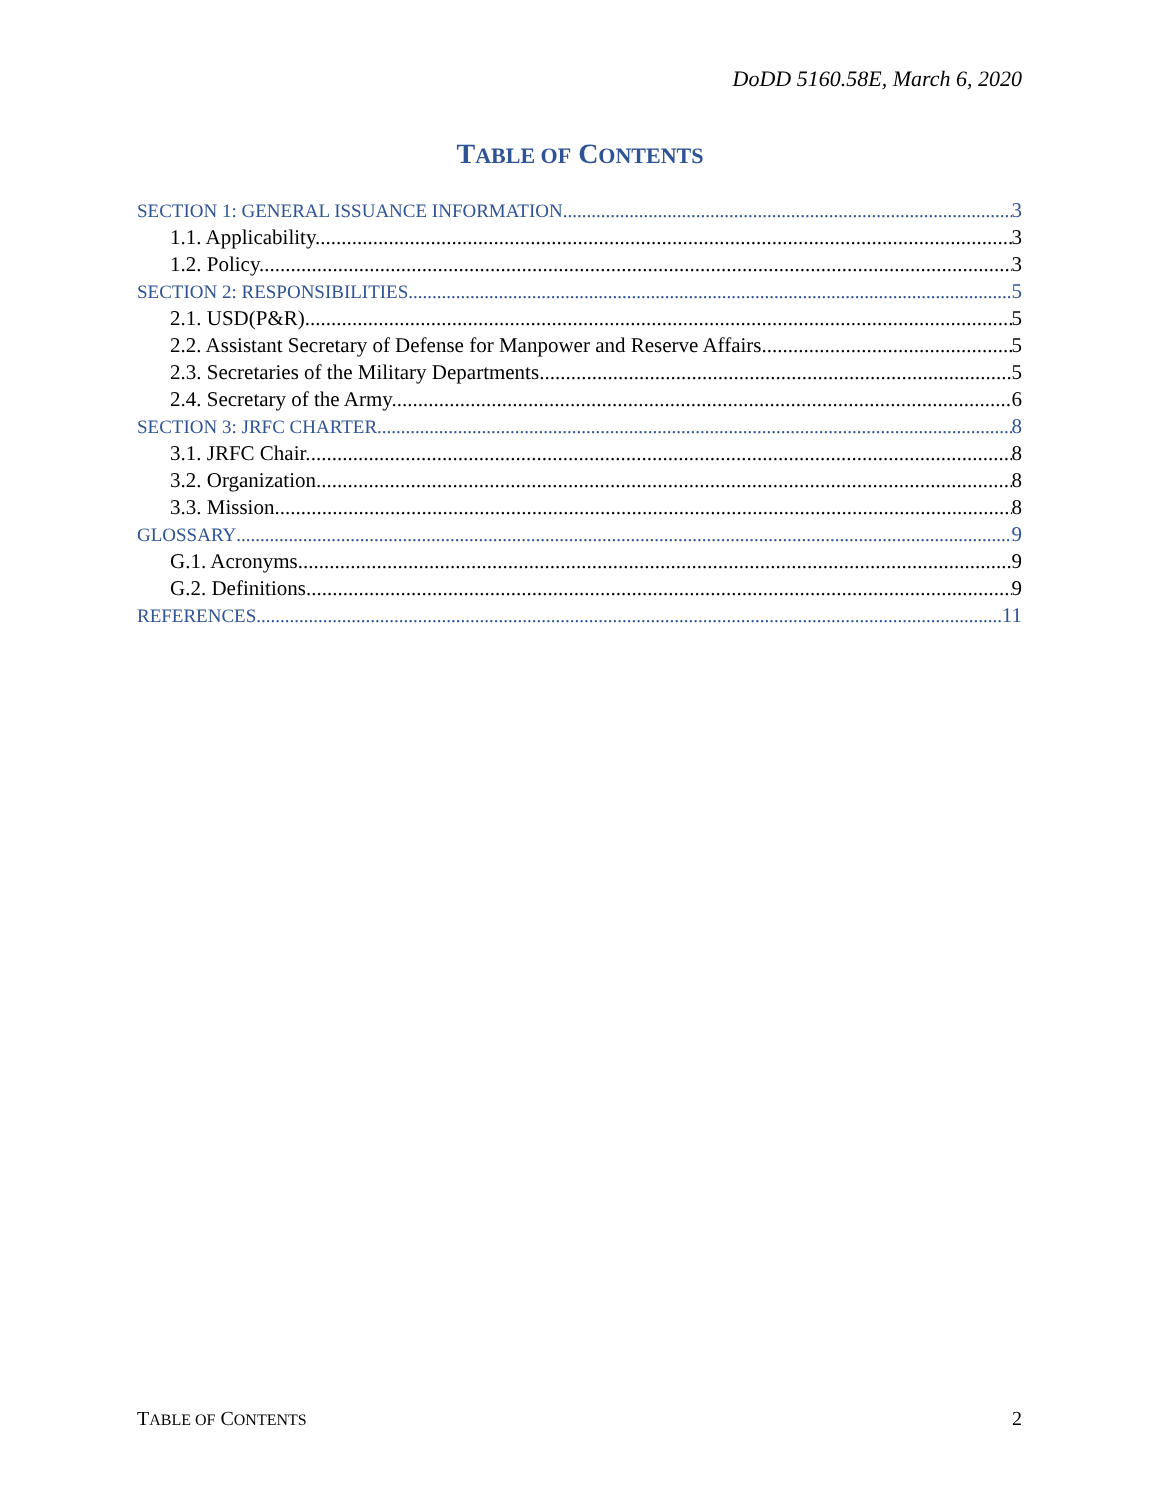DoDD 5160.58E, March 6, 2020
TABLE OF CONTENTS
SECTION 1: GENERAL ISSUANCE INFORMATION 3
1.1. Applicability. 3
1.2. Policy. 3
SECTION 2: RESPONSIBILITIES 5
2.1. USD(P&R). 5
2.2. Assistant Secretary of Defense for Manpower and Reserve Affairs. 5
2.3. Secretaries of the Military Departments. 5
2.4. Secretary of the Army. 6
SECTION 3: JRFC CHARTER 8
3.1. JRFC Chair. 8
3.2. Organization. 8
3.3. Mission. 8
GLOSSARY 9
G.1. Acronyms. 9
G.2. Definitions. 9
REFERENCES 11
TABLE OF CONTENTS 2